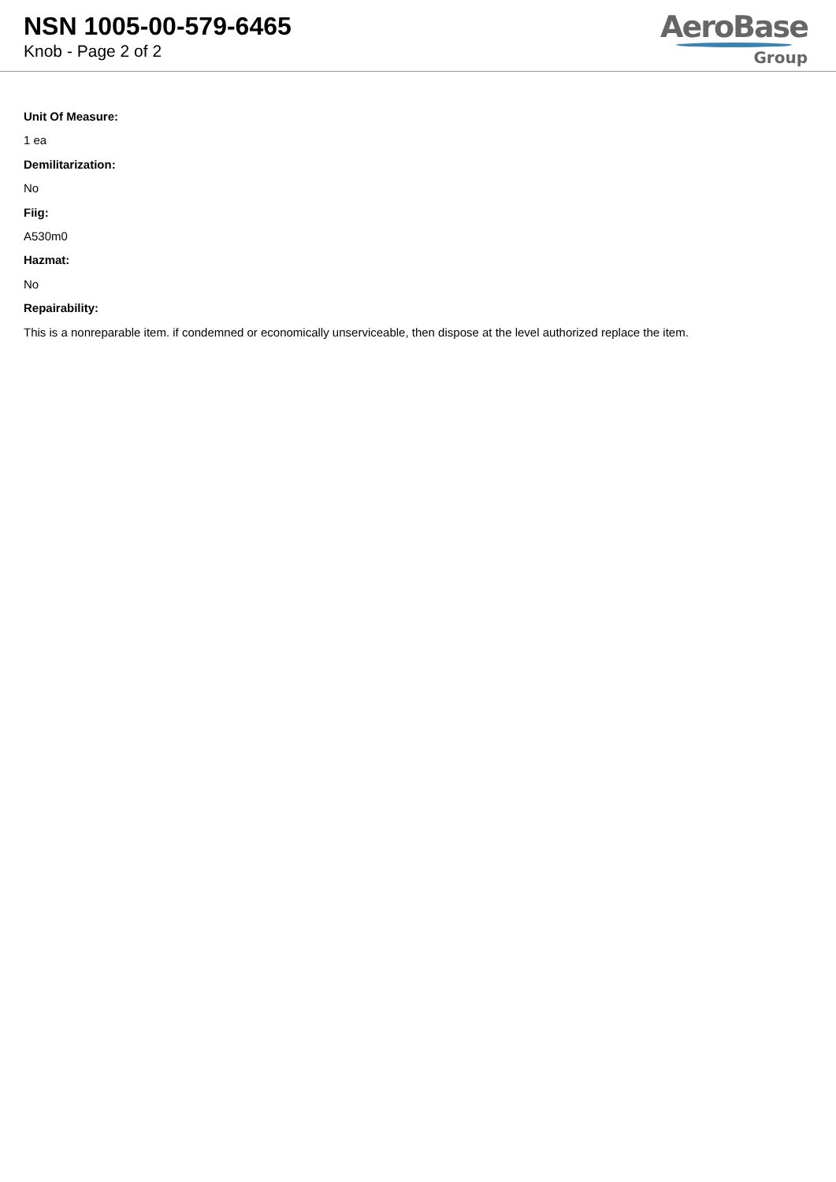NSN 1005-00-579-6465
Knob - Page 2 of 2
AeroBase
Group
Unit Of Measure:
1 ea
Demilitarization:
No
Fiig:
A530m0
Hazmat:
No
Repairability:
This is a nonreparable item. if condemned or economically unserviceable, then dispose at the level authorized replace the item.